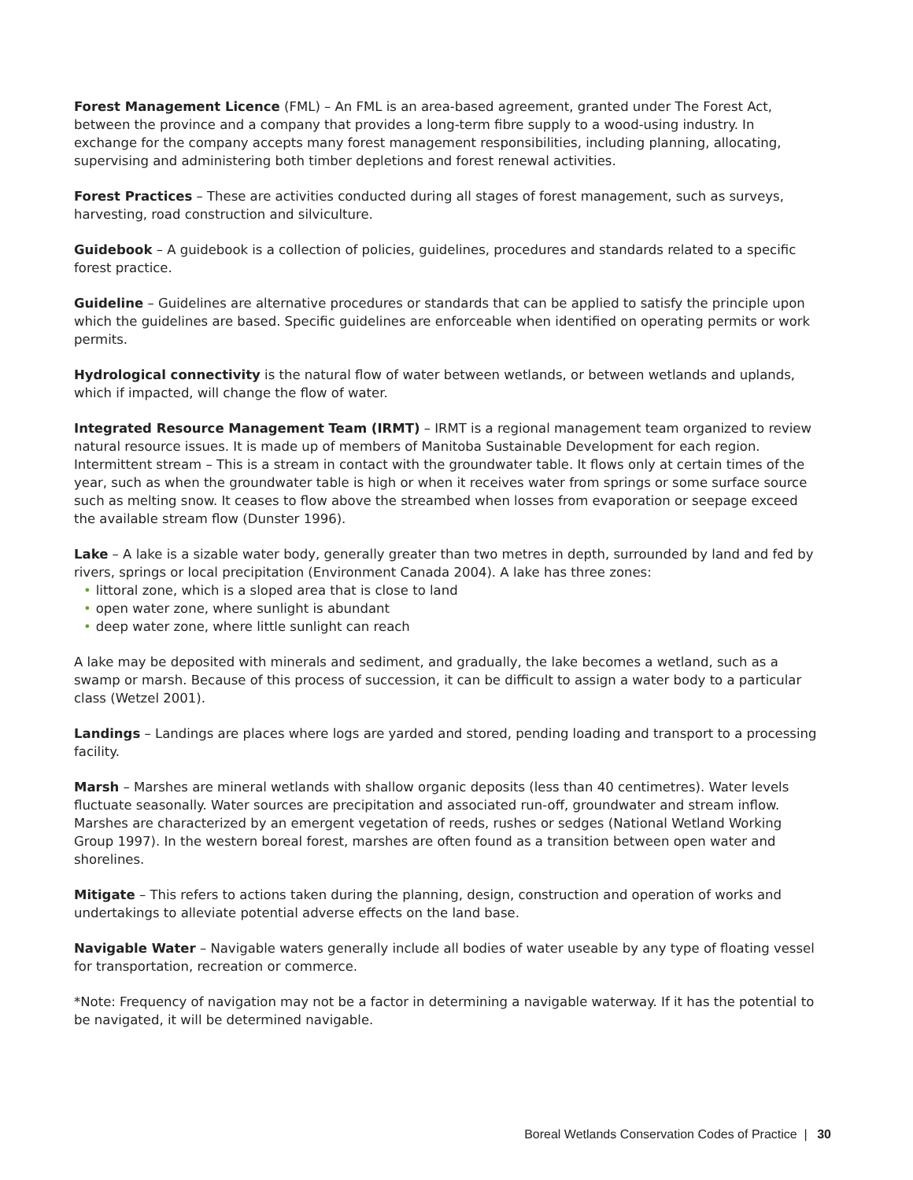Forest Management Licence (FML) – An FML is an area-based agreement, granted under The Forest Act, between the province and a company that provides a long-term fibre supply to a wood-using industry. In exchange for the company accepts many forest management responsibilities, including planning, allocating, supervising and administering both timber depletions and forest renewal activities.
Forest Practices – These are activities conducted during all stages of forest management, such as surveys, harvesting, road construction and silviculture.
Guidebook – A guidebook is a collection of policies, guidelines, procedures and standards related to a specific forest practice.
Guideline – Guidelines are alternative procedures or standards that can be applied to satisfy the principle upon which the guidelines are based. Specific guidelines are enforceable when identified on operating permits or work permits.
Hydrological connectivity is the natural flow of water between wetlands, or between wetlands and uplands, which if impacted, will change the flow of water.
Integrated Resource Management Team (IRMT) – IRMT is a regional management team organized to review natural resource issues. It is made up of members of Manitoba Sustainable Development for each region. Intermittent stream – This is a stream in contact with the groundwater table. It flows only at certain times of the year, such as when the groundwater table is high or when it receives water from springs or some surface source such as melting snow. It ceases to flow above the streambed when losses from evaporation or seepage exceed the available stream flow (Dunster 1996).
Lake – A lake is a sizable water body, generally greater than two metres in depth, surrounded by land and fed by rivers, springs or local precipitation (Environment Canada 2004). A lake has three zones:
• littoral zone, which is a sloped area that is close to land
• open water zone, where sunlight is abundant
• deep water zone, where little sunlight can reach
A lake may be deposited with minerals and sediment, and gradually, the lake becomes a wetland, such as a swamp or marsh. Because of this process of succession, it can be difficult to assign a water body to a particular class (Wetzel 2001).
Landings – Landings are places where logs are yarded and stored, pending loading and transport to a processing facility.
Marsh – Marshes are mineral wetlands with shallow organic deposits (less than 40 centimetres). Water levels fluctuate seasonally. Water sources are precipitation and associated run-off, groundwater and stream inflow. Marshes are characterized by an emergent vegetation of reeds, rushes or sedges (National Wetland Working Group 1997). In the western boreal forest, marshes are often found as a transition between open water and shorelines.
Mitigate – This refers to actions taken during the planning, design, construction and operation of works and undertakings to alleviate potential adverse effects on the land base.
Navigable Water – Navigable waters generally include all bodies of water useable by any type of floating vessel for transportation, recreation or commerce.
*Note: Frequency of navigation may not be a factor in determining a navigable waterway. If it has the potential to be navigated, it will be determined navigable.
Boreal Wetlands Conservation Codes of Practice | 30